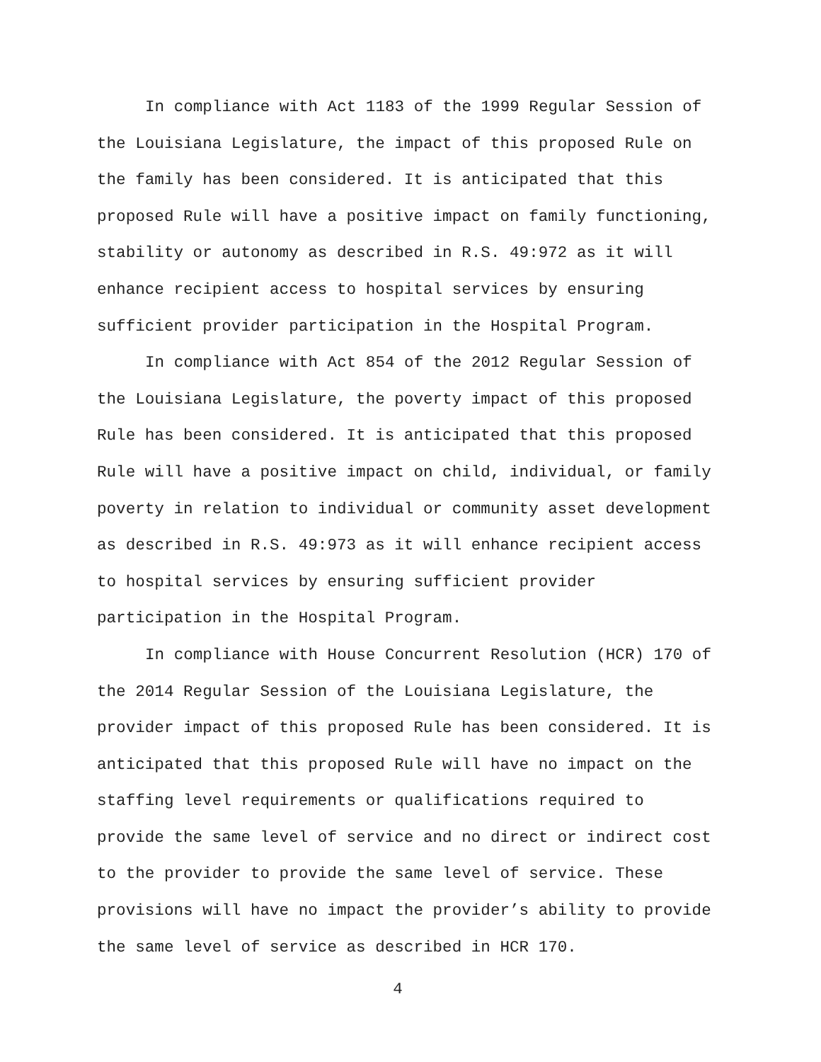In compliance with Act 1183 of the 1999 Regular Session of the Louisiana Legislature, the impact of this proposed Rule on the family has been considered. It is anticipated that this proposed Rule will have a positive impact on family functioning, stability or autonomy as described in R.S. 49:972 as it will enhance recipient access to hospital services by ensuring sufficient provider participation in the Hospital Program.
In compliance with Act 854 of the 2012 Regular Session of the Louisiana Legislature, the poverty impact of this proposed Rule has been considered. It is anticipated that this proposed Rule will have a positive impact on child, individual, or family poverty in relation to individual or community asset development as described in R.S. 49:973 as it will enhance recipient access to hospital services by ensuring sufficient provider participation in the Hospital Program.
In compliance with House Concurrent Resolution (HCR) 170 of the 2014 Regular Session of the Louisiana Legislature, the provider impact of this proposed Rule has been considered. It is anticipated that this proposed Rule will have no impact on the staffing level requirements or qualifications required to provide the same level of service and no direct or indirect cost to the provider to provide the same level of service. These provisions will have no impact the provider’s ability to provide the same level of service as described in HCR 170.
4